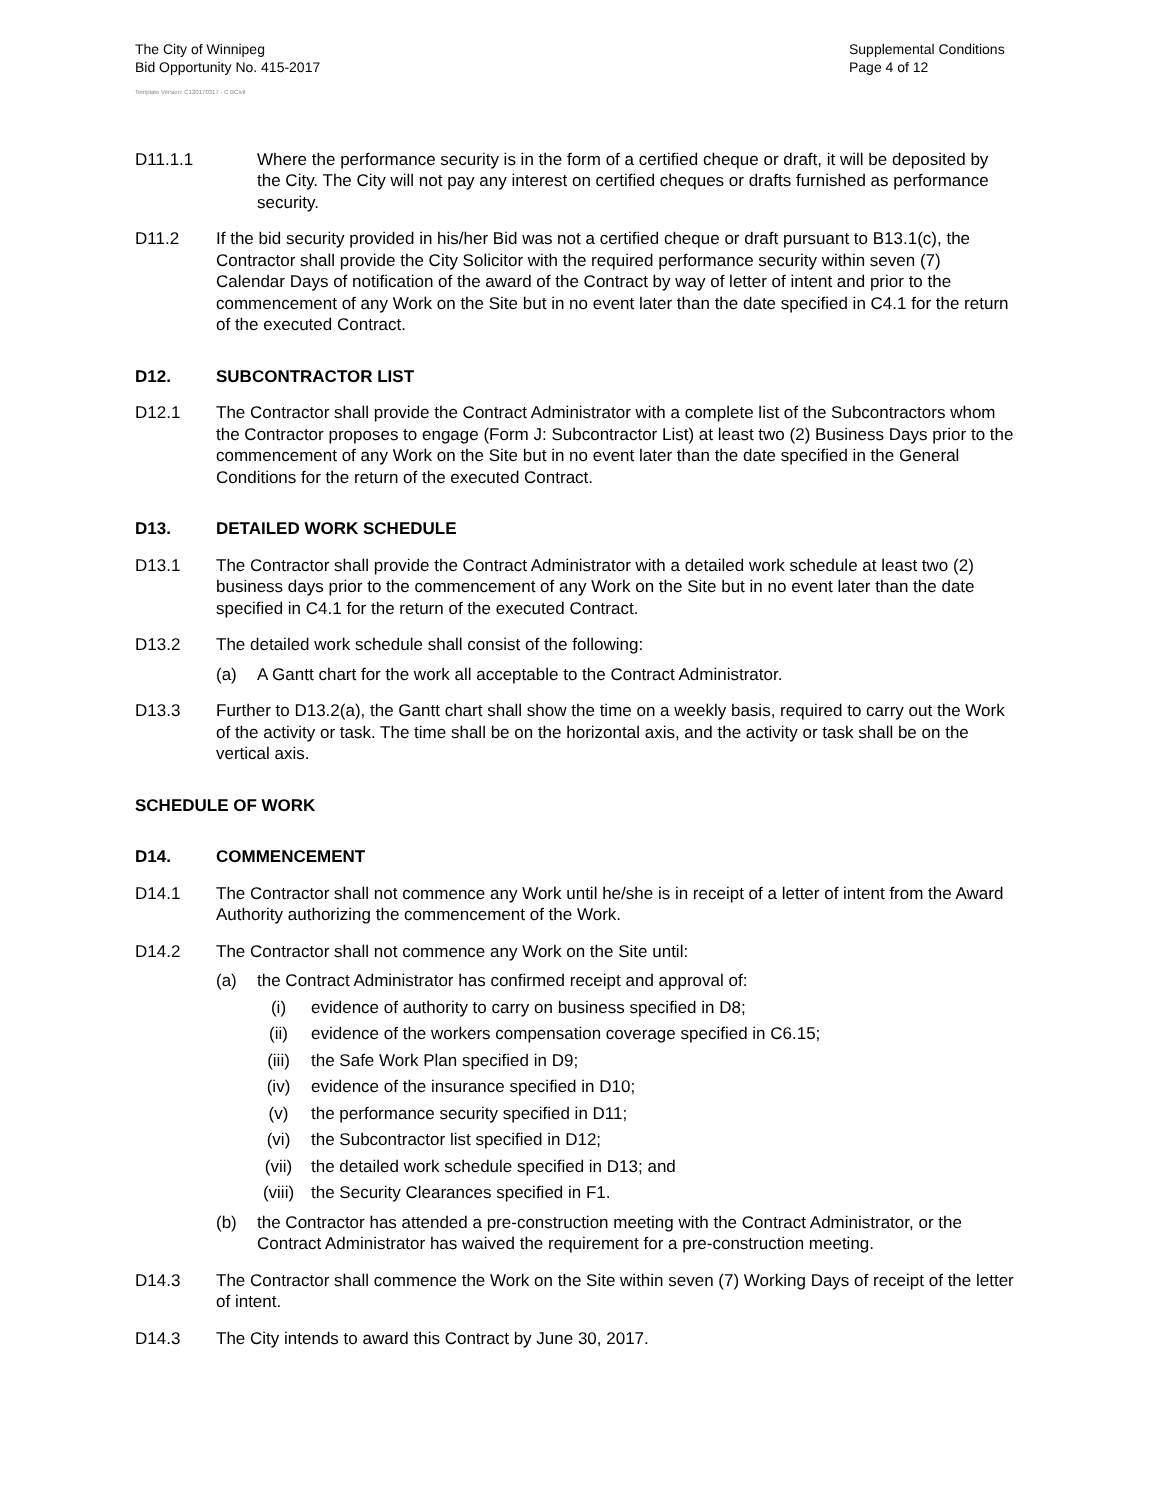The City of Winnipeg
Bid Opportunity No. 415-2017
Supplemental Conditions
Page 4 of 12
Template Version: C120170317 - C BCivil
D11.1.1 Where the performance security is in the form of a certified cheque or draft, it will be deposited by the City. The City will not pay any interest on certified cheques or drafts furnished as performance security.
D11.2 If the bid security provided in his/her Bid was not a certified cheque or draft pursuant to B13.1(c), the Contractor shall provide the City Solicitor with the required performance security within seven (7) Calendar Days of notification of the award of the Contract by way of letter of intent and prior to the commencement of any Work on the Site but in no event later than the date specified in C4.1 for the return of the executed Contract.
D12. SUBCONTRACTOR LIST
D12.1 The Contractor shall provide the Contract Administrator with a complete list of the Subcontractors whom the Contractor proposes to engage (Form J: Subcontractor List) at least two (2) Business Days prior to the commencement of any Work on the Site but in no event later than the date specified in the General Conditions for the return of the executed Contract.
D13. DETAILED WORK SCHEDULE
D13.1 The Contractor shall provide the Contract Administrator with a detailed work schedule at least two (2) business days prior to the commencement of any Work on the Site but in no event later than the date specified in C4.1 for the return of the executed Contract.
D13.2 The detailed work schedule shall consist of the following:
(a) A Gantt chart for the work all acceptable to the Contract Administrator.
D13.3 Further to D13.2(a), the Gantt chart shall show the time on a weekly basis, required to carry out the Work of the activity or task. The time shall be on the horizontal axis, and the activity or task shall be on the vertical axis.
SCHEDULE OF WORK
D14. COMMENCEMENT
D14.1 The Contractor shall not commence any Work until he/she is in receipt of a letter of intent from the Award Authority authorizing the commencement of the Work.
D14.2 The Contractor shall not commence any Work on the Site until:
(a) the Contract Administrator has confirmed receipt and approval of:
(i) evidence of authority to carry on business specified in D8;
(ii) evidence of the workers compensation coverage specified in C6.15;
(iii)
the Safe Work Plan specified in D9;
(iv) evidence of the insurance specified in D10;
(v) the performance security specified in D11;
(vi) the Subcontractor list specified in D12;
(vii)
the detailed work schedule specified in D13; and
(viii)
the Security Clearances specified in F1.
(b) the Contractor has attended a pre-construction meeting with the Contract Administrator, or the Contract Administrator has waived the requirement for a pre-construction meeting.
D14.3 The Contractor shall commence the Work on the Site within seven (7) Working Days of receipt of the letter of intent.
D14.3 The City intends to award this Contract by June 30, 2017.